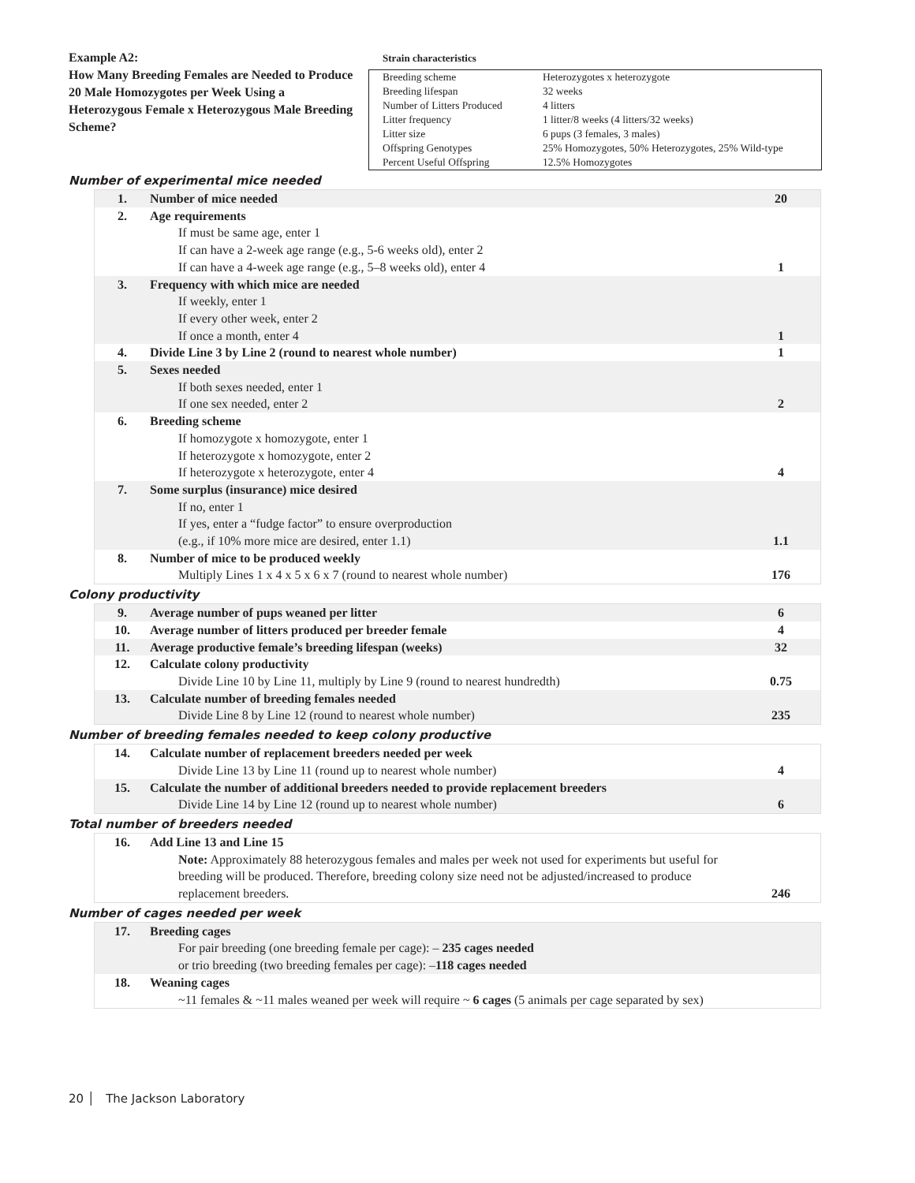Example A2:
How Many Breeding Females are Needed to Produce 20 Male Homozygotes per Week Using a Heterozygous Female x Heterozygous Male Breeding Scheme?
Strain characteristics
| Breeding scheme | Heterozygotes x heterozygote |
| Breeding lifespan | 32 weeks |
| Number of Litters Produced | 4 litters |
| Litter frequency | 1 litter/8 weeks (4 litters/32 weeks) |
| Litter size | 6 pups (3 females, 3 males) |
| Offspring Genotypes | 25% Homozygotes, 50% Heterozygotes, 25% Wild-type |
| Percent Useful Offspring | 12.5% Homozygotes |
Number of experimental mice needed
| 1. | Number of mice needed | 20 |
| 2. | Age requirements If must be same age, enter 1 If can have a 2-week age range (e.g., 5-6 weeks old), enter 2 If can have a 4-week age range (e.g., 5–8 weeks old), enter 4 | 1 |
| 3. | Frequency with which mice are needed If weekly, enter 1 If every other week, enter 2 If once a month, enter 4 | 1 |
| 4. | Divide Line 3 by Line 2 (round to nearest whole number) | 1 |
| 5. | Sexes needed If both sexes needed, enter 1 If one sex needed, enter 2 | 2 |
| 6. | Breeding scheme If homozygote x homozygote, enter 1 If heterozygote x homozygote, enter 2 If heterozygote x heterozygote, enter 4 | 4 |
| 7. | Some surplus (insurance) mice desired If no, enter 1 If yes, enter a “fudge factor” to ensure overproduction (e.g., if 10% more mice are desired, enter 1.1) | 1.1 |
| 8. | Number of mice to be produced weekly Multiply Lines 1 x 4 x 5 x 6 x 7 (round to nearest whole number) | 176 |
Colony productivity
| 9. | Average number of pups weaned per litter | 6 |
| 10. | Average number of litters produced per breeder female | 4 |
| 11. | Average productive female’s breeding lifespan (weeks) | 32 |
| 12. | Calculate colony productivity Divide Line 10 by Line 11, multiply by Line 9 (round to nearest hundredth) | 0.75 |
| 13. | Calculate number of breeding females needed Divide Line 8 by Line 12 (round to nearest whole number) | 235 |
Number of breeding females needed to keep colony productive
| 14. | Calculate number of replacement breeders needed per week Divide Line 13 by Line 11 (round up to nearest whole number) | 4 |
| 15. | Calculate the number of additional breeders needed to provide replacement breeders Divide Line 14 by Line 12 (round up to nearest whole number) | 6 |
Total number of breeders needed
| 16. | Add Line 13 and Line 15 Note: Approximately 88 heterozygous females and males per week not used for experiments but useful for breeding will be produced. Therefore, breeding colony size need not be adjusted/increased to produce replacement breeders. | 246 |
Number of cages needed per week
| 17. | Breeding cages For pair breeding (one breeding female per cage): – 235 cages needed or trio breeding (two breeding females per cage): – 118 cages needed | |
| 18. | Weaning cages ~11 females & ~11 males weaned per week will require ~ 6 cages (5 animals per cage separated by sex) | |
20 │ The Jackson Laboratory